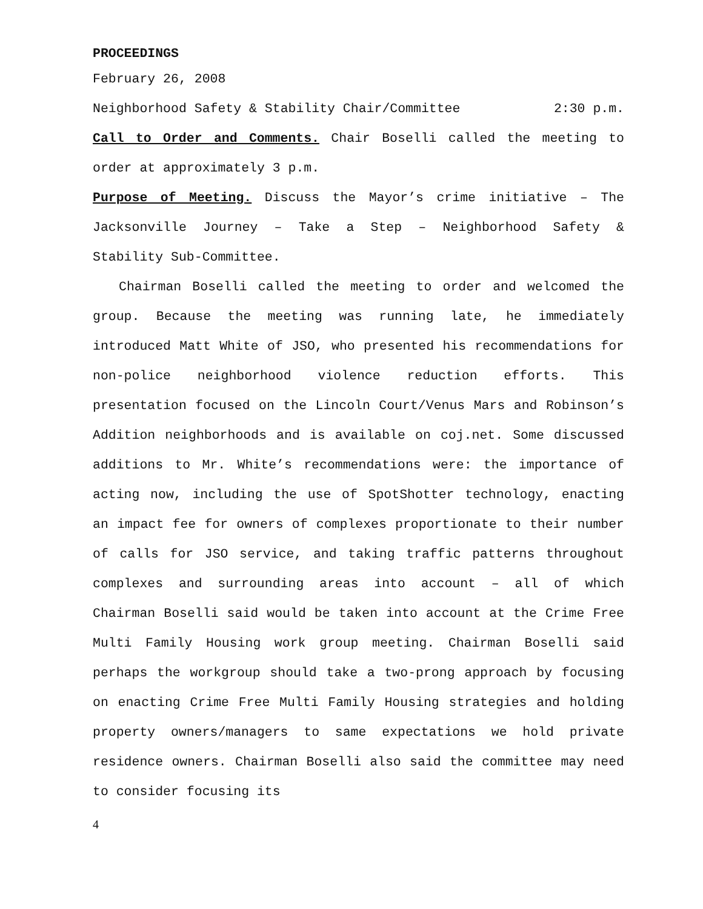PROCEEDINGS
February 26, 2008
Neighborhood Safety & Stability Chair/Committee 2:30 p.m.
Call to Order and Comments. Chair Boselli called the meeting to order at approximately 3 p.m.
Purpose of Meeting. Discuss the Mayor’s crime initiative – The Jacksonville Journey – Take a Step – Neighborhood Safety & Stability Sub-Committee.
Chairman Boselli called the meeting to order and welcomed the group. Because the meeting was running late, he immediately introduced Matt White of JSO, who presented his recommendations for non-police neighborhood violence reduction efforts. This presentation focused on the Lincoln Court/Venus Mars and Robinson’s Addition neighborhoods and is available on coj.net. Some discussed additions to Mr. White’s recommendations were: the importance of acting now, including the use of SpotShotter technology, enacting an impact fee for owners of complexes proportionate to their number of calls for JSO service, and taking traffic patterns throughout complexes and surrounding areas into account – all of which Chairman Boselli said would be taken into account at the Crime Free Multi Family Housing work group meeting. Chairman Boselli said perhaps the workgroup should take a two-prong approach by focusing on enacting Crime Free Multi Family Housing strategies and holding property owners/managers to same expectations we hold private residence owners. Chairman Boselli also said the committee may need to consider focusing its
4